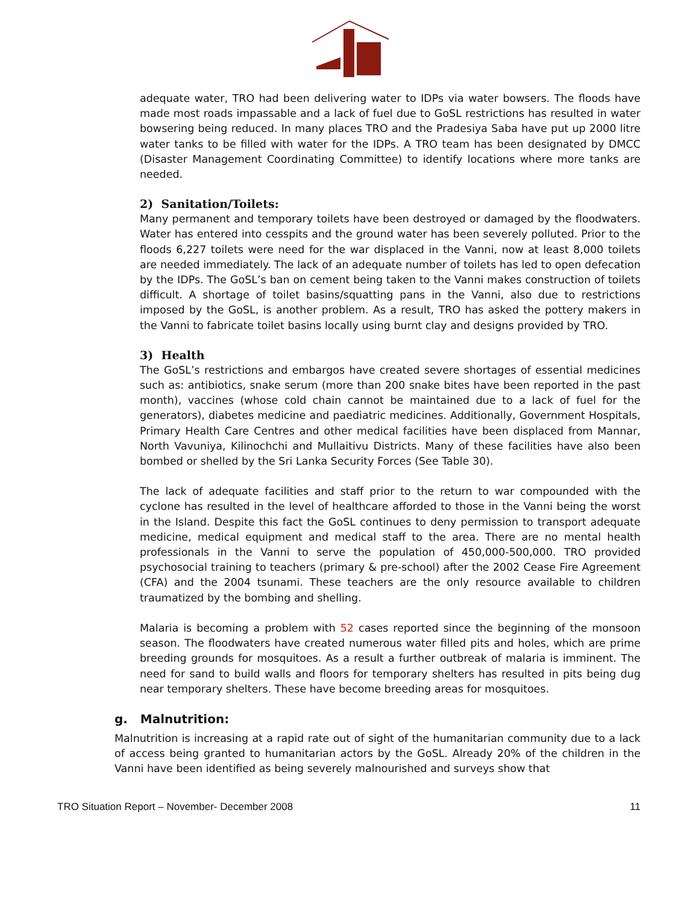adequate water, TRO had been delivering water to IDPs via water bowsers. The floods have made most roads impassable and a lack of fuel due to GoSL restrictions has resulted in water bowsering being reduced. In many places TRO and the Pradesiya Saba have put up 2000 litre water tanks to be filled with water for the IDPs. A TRO team has been designated by DMCC (Disaster Management Coordinating Committee) to identify locations where more tanks are needed.
2) Sanitation/Toilets:
Many permanent and temporary toilets have been destroyed or damaged by the floodwaters. Water has entered into cesspits and the ground water has been severely polluted. Prior to the floods 6,227 toilets were need for the war displaced in the Vanni, now at least 8,000 toilets are needed immediately. The lack of an adequate number of toilets has led to open defecation by the IDPs. The GoSL’s ban on cement being taken to the Vanni makes construction of toilets difficult. A shortage of toilet basins/squatting pans in the Vanni, also due to restrictions imposed by the GoSL, is another problem. As a result, TRO has asked the pottery makers in the Vanni to fabricate toilet basins locally using burnt clay and designs provided by TRO.
3) Health
The GoSL’s restrictions and embargos have created severe shortages of essential medicines such as: antibiotics, snake serum (more than 200 snake bites have been reported in the past month), vaccines (whose cold chain cannot be maintained due to a lack of fuel for the generators), diabetes medicine and paediatric medicines. Additionally, Government Hospitals, Primary Health Care Centres and other medical facilities have been displaced from Mannar, North Vavuniya, Kilinochchi and Mullaitivu Districts. Many of these facilities have also been bombed or shelled by the Sri Lanka Security Forces (See Table 30).
The lack of adequate facilities and staff prior to the return to war compounded with the cyclone has resulted in the level of healthcare afforded to those in the Vanni being the worst in the Island. Despite this fact the GoSL continues to deny permission to transport adequate medicine, medical equipment and medical staff to the area. There are no mental health professionals in the Vanni to serve the population of 450,000-500,000. TRO provided psychosocial training to teachers (primary & pre-school) after the 2002 Cease Fire Agreement (CFA) and the 2004 tsunami. These teachers are the only resource available to children traumatized by the bombing and shelling.
Malaria is becoming a problem with 52 cases reported since the beginning of the monsoon season. The floodwaters have created numerous water filled pits and holes, which are prime breeding grounds for mosquitoes. As a result a further outbreak of malaria is imminent. The need for sand to build walls and floors for temporary shelters has resulted in pits being dug near temporary shelters. These have become breeding areas for mosquitoes.
g. Malnutrition:
Malnutrition is increasing at a rapid rate out of sight of the humanitarian community due to a lack of access being granted to humanitarian actors by the GoSL. Already 20% of the children in the Vanni have been identified as being severely malnourished and surveys show that
TRO Situation Report – November- December 2008 11